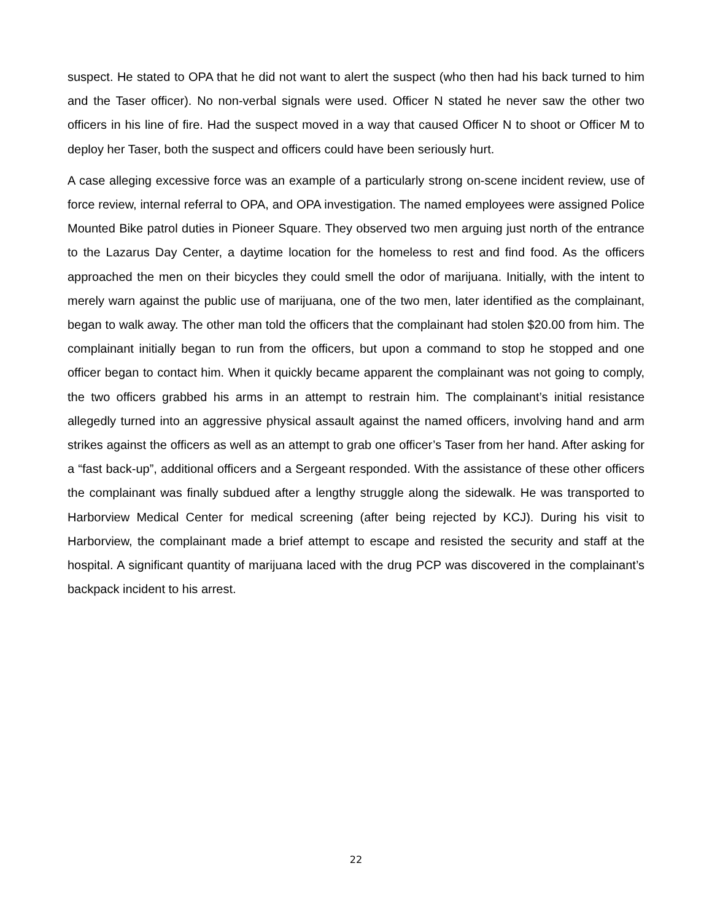suspect. He stated to OPA that he did not want to alert the suspect (who then had his back turned to him and the Taser officer). No non-verbal signals were used. Officer N stated he never saw the other two officers in his line of fire. Had the suspect moved in a way that caused Officer N to shoot or Officer M to deploy her Taser, both the suspect and officers could have been seriously hurt.
A case alleging excessive force was an example of a particularly strong on-scene incident review, use of force review, internal referral to OPA, and OPA investigation. The named employees were assigned Police Mounted Bike patrol duties in Pioneer Square. They observed two men arguing just north of the entrance to the Lazarus Day Center, a daytime location for the homeless to rest and find food. As the officers approached the men on their bicycles they could smell the odor of marijuana. Initially, with the intent to merely warn against the public use of marijuana, one of the two men, later identified as the complainant, began to walk away. The other man told the officers that the complainant had stolen $20.00 from him. The complainant initially began to run from the officers, but upon a command to stop he stopped and one officer began to contact him. When it quickly became apparent the complainant was not going to comply, the two officers grabbed his arms in an attempt to restrain him. The complainant’s initial resistance allegedly turned into an aggressive physical assault against the named officers, involving hand and arm strikes against the officers as well as an attempt to grab one officer’s Taser from her hand. After asking for a “fast back-up”, additional officers and a Sergeant responded. With the assistance of these other officers the complainant was finally subdued after a lengthy struggle along the sidewalk. He was transported to Harborview Medical Center for medical screening (after being rejected by KCJ). During his visit to Harborview, the complainant made a brief attempt to escape and resisted the security and staff at the hospital. A significant quantity of marijuana laced with the drug PCP was discovered in the complainant’s backpack incident to his arrest.
22